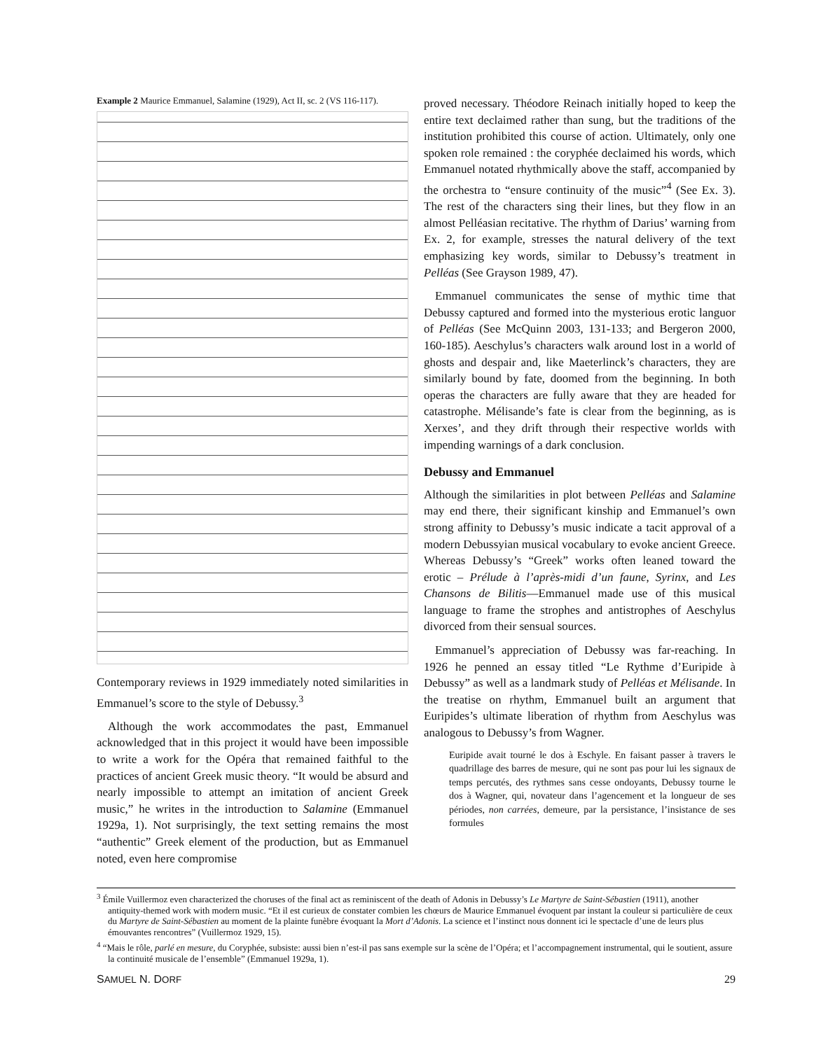Example 2 Maurice Emmanuel, Salamine (1929), Act II, sc. 2 (VS 116-117).
Contemporary reviews in 1929 immediately noted similarities in Emmanuel’s score to the style of Debussy.<sup>3</sup>
Although the work accommodates the past, Emmanuel acknowledged that in this project it would have been impossible to write a work for the Opéra that remained faithful to the practices of ancient Greek music theory. “It would be absurd and nearly impossible to attempt an imitation of ancient Greek music,” he writes in the introduction to Salamine (Emmanuel 1929a, 1). Not surprisingly, the text setting remains the most “authentic” Greek element of the production, but as Emmanuel noted, even here compromise
proved necessary. Théodore Reinach initially hoped to keep the entire text declaimed rather than sung, but the traditions of the institution prohibited this course of action. Ultimately, only one spoken role remained : the coryphée declaimed his words, which Emmanuel notated rhythmically above the staff, accompanied by the orchestra to “ensure continuity of the music”<sup>4</sup> (See Ex. 3). The rest of the characters sing their lines, but they flow in an almost Pelléasian recitative. The rhythm of Darius’ warning from Ex. 2, for example, stresses the natural delivery of the text emphasizing key words, similar to Debussy’s treatment in Pelléas (See Grayson 1989, 47).
Emmanuel communicates the sense of mythic time that Debussy captured and formed into the mysterious erotic languor of Pelléas (See McQuinn 2003, 131-133; and Bergeron 2000, 160-185). Aeschylus’s characters walk around lost in a world of ghosts and despair and, like Maeterlinck’s characters, they are similarly bound by fate, doomed from the beginning. In both operas the characters are fully aware that they are headed for catastrophe. Mélisande’s fate is clear from the beginning, as is Xerxes’, and they drift through their respective worlds with impending warnings of a dark conclusion.
Debussy and Emmanuel
Although the similarities in plot between Pelléas and Salamine may end there, their significant kinship and Emmanuel’s own strong affinity to Debussy’s music indicate a tacit approval of a modern Debussyian musical vocabulary to evoke ancient Greece. Whereas Debussy’s “Greek” works often leaned toward the erotic – Prélude à l’après-midi d’un faune, Syrinx, and Les Chansons de Bilitis—Emmanuel made use of this musical language to frame the strophes and antistrophes of Aeschylus divorced from their sensual sources.
Emmanuel’s appreciation of Debussy was far-reaching. In 1926 he penned an essay titled “Le Rythme d’Euripide à Debussy” as well as a landmark study of Pelléas et Mélisande. In the treatise on rhythm, Emmanuel built an argument that Euripides’s ultimate liberation of rhythm from Aeschylus was analogous to Debussy’s from Wagner.
Euripide avait tourné le dos à Eschyle. En faisant passer à travers le quadrillage des barres de mesure, qui ne sont pas pour lui les signaux de temps percutés, des rythmes sans cesse ondoyants, Debussy tourne le dos à Wagner, qui, novateur dans l’agencement et la longueur de ses périodes, non carrées, demeure, par la persistance, l’insistance de ses formules
<sup>3</sup> Émile Vuillermoz even characterized the choruses of the final act as reminiscent of the death of Adonis in Debussy’s Le Martyre de Saint-Sébastien (1911), another antiquity-themed work with modern music. “Et il est curieux de constater combien les chœurs de Maurice Emmanuel évoquent par instant la couleur si particulière de ceux du Martyre de Saint-Sébastien au moment de la plainte funèbre évoquant la Mort d’Adonis. La science et l’instinct nous donnent ici le spectacle d’une de leurs plus émouvantes rencontres” (Vuillermoz 1929, 15).
<sup>4</sup> “Mais le rôle, parlé en mesure, du Coryphée, subsiste: aussi bien n’est-il pas sans exemple sur la scène de l’Opéra; et l’accompagnement instrumental, qui le soutient, assure la continuité musicale de l’ensemble” (Emmanuel 1929a, 1).
SAMUEL N. DORF 29